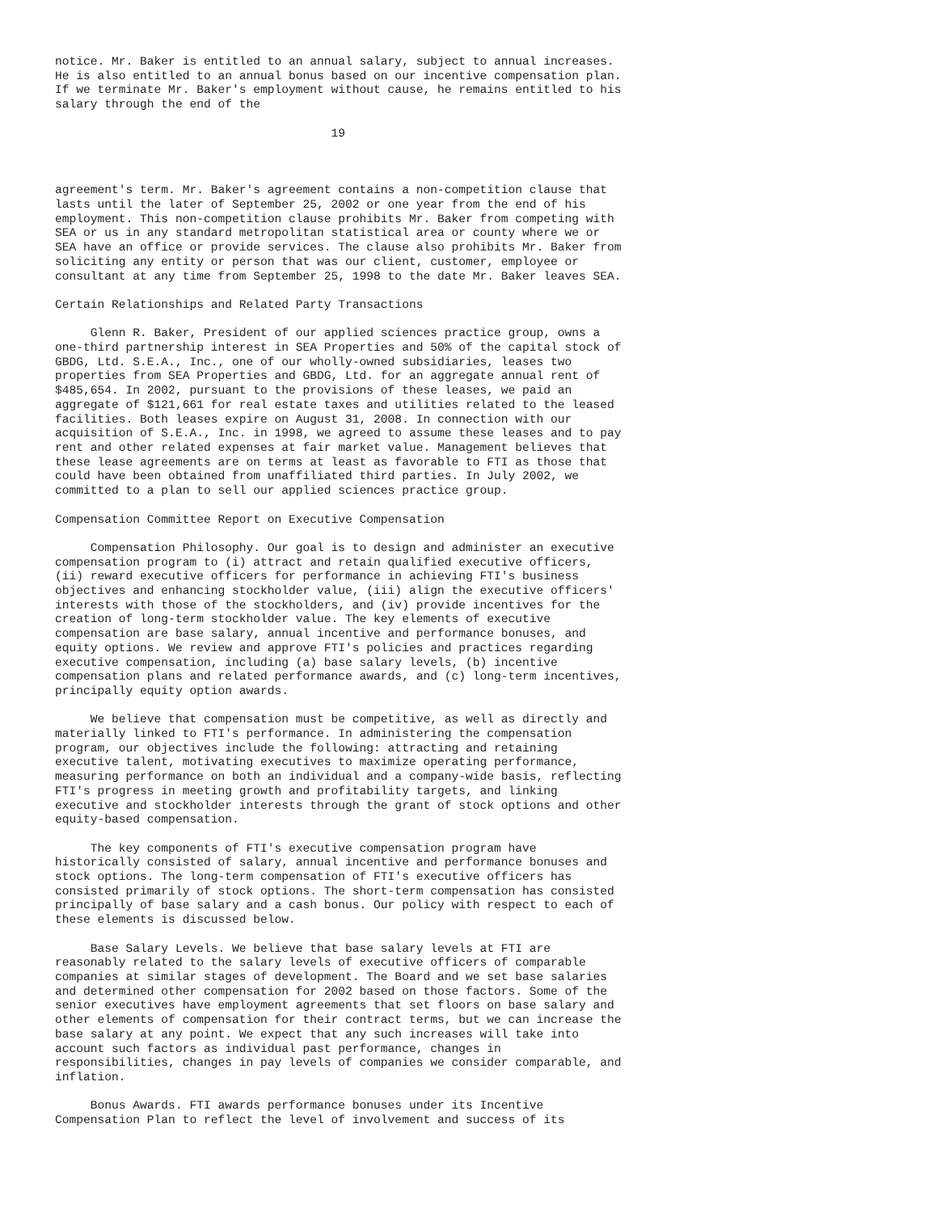notice. Mr. Baker is entitled to an annual salary, subject to annual increases.
He is also entitled to an annual bonus based on our incentive compensation plan.
If we terminate Mr. Baker's employment without cause, he remains entitled to his
salary through the end of the

                                       19



agreement's term. Mr. Baker's agreement contains a non-competition clause that
lasts until the later of September 25, 2002 or one year from the end of his
employment. This non-competition clause prohibits Mr. Baker from competing with
SEA or us in any standard metropolitan statistical area or county where we or
SEA have an office or provide services. The clause also prohibits Mr. Baker from
soliciting any entity or person that was our client, customer, employee or
consultant at any time from September 25, 1998 to the date Mr. Baker leaves SEA.

Certain Relationships and Related Party Transactions

     Glenn R. Baker, President of our applied sciences practice group, owns a
one-third partnership interest in SEA Properties and 50% of the capital stock of
GBDG, Ltd. S.E.A., Inc., one of our wholly-owned subsidiaries, leases two
properties from SEA Properties and GBDG, Ltd. for an aggregate annual rent of
$485,654. In 2002, pursuant to the provisions of these leases, we paid an
aggregate of $121,661 for real estate taxes and utilities related to the leased
facilities. Both leases expire on August 31, 2008. In connection with our
acquisition of S.E.A., Inc. in 1998, we agreed to assume these leases and to pay
rent and other related expenses at fair market value. Management believes that
these lease agreements are on terms at least as favorable to FTI as those that
could have been obtained from unaffiliated third parties. In July 2002, we
committed to a plan to sell our applied sciences practice group.

Compensation Committee Report on Executive Compensation

     Compensation Philosophy. Our goal is to design and administer an executive
compensation program to (i) attract and retain qualified executive officers,
(ii) reward executive officers for performance in achieving FTI's business
objectives and enhancing stockholder value, (iii) align the executive officers'
interests with those of the stockholders, and (iv) provide incentives for the
creation of long-term stockholder value. The key elements of executive
compensation are base salary, annual incentive and performance bonuses, and
equity options. We review and approve FTI's policies and practices regarding
executive compensation, including (a) base salary levels, (b) incentive
compensation plans and related performance awards, and (c) long-term incentives,
principally equity option awards.

     We believe that compensation must be competitive, as well as directly and
materially linked to FTI's performance. In administering the compensation
program, our objectives include the following: attracting and retaining
executive talent, motivating executives to maximize operating performance,
measuring performance on both an individual and a company-wide basis, reflecting
FTI's progress in meeting growth and profitability targets, and linking
executive and stockholder interests through the grant of stock options and other
equity-based compensation.

     The key components of FTI's executive compensation program have
historically consisted of salary, annual incentive and performance bonuses and
stock options. The long-term compensation of FTI's executive officers has
consisted primarily of stock options. The short-term compensation has consisted
principally of base salary and a cash bonus. Our policy with respect to each of
these elements is discussed below.

     Base Salary Levels. We believe that base salary levels at FTI are
reasonably related to the salary levels of executive officers of comparable
companies at similar stages of development. The Board and we set base salaries
and determined other compensation for 2002 based on those factors. Some of the
senior executives have employment agreements that set floors on base salary and
other elements of compensation for their contract terms, but we can increase the
base salary at any point. We expect that any such increases will take into
account such factors as individual past performance, changes in
responsibilities, changes in pay levels of companies we consider comparable, and
inflation.

     Bonus Awards. FTI awards performance bonuses under its Incentive
Compensation Plan to reflect the level of involvement and success of its